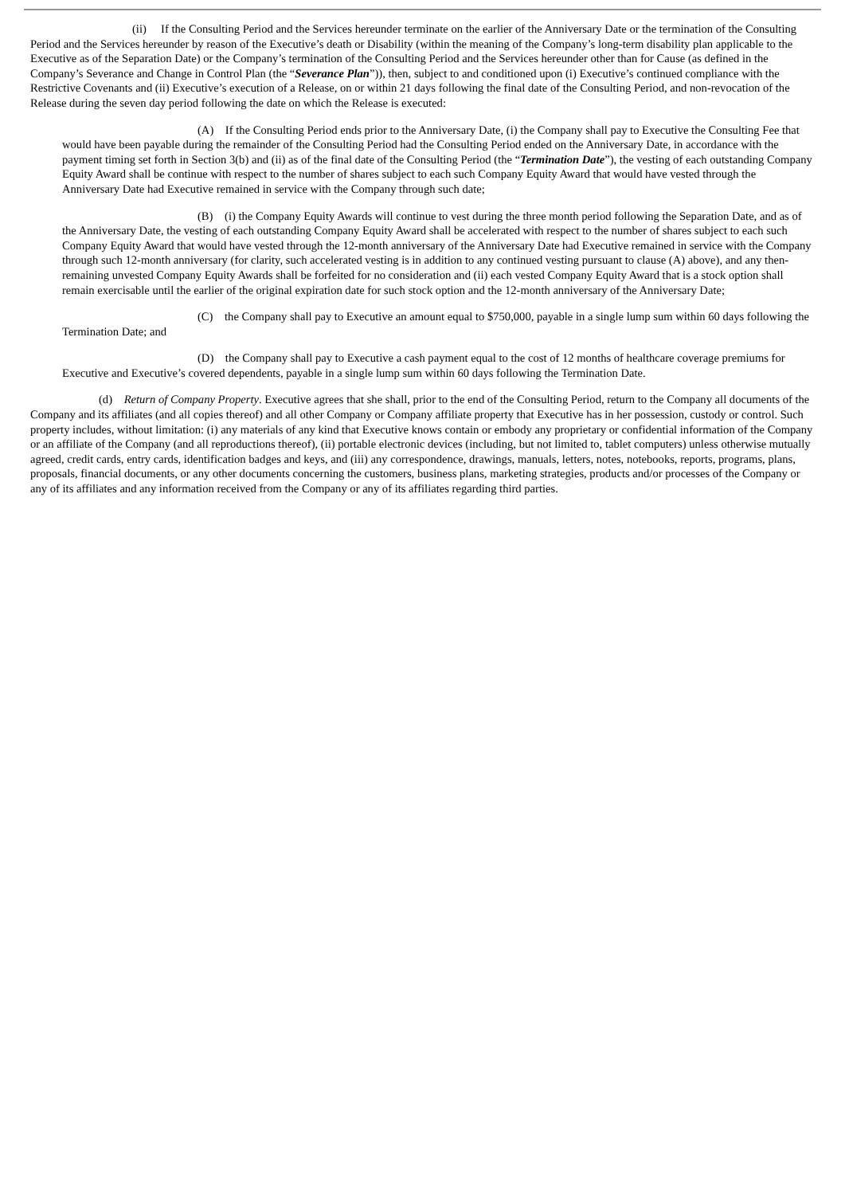(ii) If the Consulting Period and the Services hereunder terminate on the earlier of the Anniversary Date or the termination of the Consulting Period and the Services hereunder by reason of the Executive’s death or Disability (within the meaning of the Company’s long-term disability plan applicable to the Executive as of the Separation Date) or the Company’s termination of the Consulting Period and the Services hereunder other than for Cause (as defined in the Company’s Severance and Change in Control Plan (the “Severance Plan”)), then, subject to and conditioned upon (i) Executive’s continued compliance with the Restrictive Covenants and (ii) Executive’s execution of a Release, on or within 21 days following the final date of the Consulting Period, and non-revocation of the Release during the seven day period following the date on which the Release is executed:
(A) If the Consulting Period ends prior to the Anniversary Date, (i) the Company shall pay to Executive the Consulting Fee that would have been payable during the remainder of the Consulting Period had the Consulting Period ended on the Anniversary Date, in accordance with the payment timing set forth in Section 3(b) and (ii) as of the final date of the Consulting Period (the “Termination Date”), the vesting of each outstanding Company Equity Award shall be continue with respect to the number of shares subject to each such Company Equity Award that would have vested through the Anniversary Date had Executive remained in service with the Company through such date;
(B) (i) the Company Equity Awards will continue to vest during the three month period following the Separation Date, and as of the Anniversary Date, the vesting of each outstanding Company Equity Award shall be accelerated with respect to the number of shares subject to each such Company Equity Award that would have vested through the 12-month anniversary of the Anniversary Date had Executive remained in service with the Company through such 12-month anniversary (for clarity, such accelerated vesting is in addition to any continued vesting pursuant to clause (A) above), and any then-remaining unvested Company Equity Awards shall be forfeited for no consideration and (ii) each vested Company Equity Award that is a stock option shall remain exercisable until the earlier of the original expiration date for such stock option and the 12-month anniversary of the Anniversary Date;
(C) the Company shall pay to Executive an amount equal to $750,000, payable in a single lump sum within 60 days following the Termination Date; and
(D) the Company shall pay to Executive a cash payment equal to the cost of 12 months of healthcare coverage premiums for Executive and Executive’s covered dependents, payable in a single lump sum within 60 days following the Termination Date.
(d) Return of Company Property. Executive agrees that she shall, prior to the end of the Consulting Period, return to the Company all documents of the Company and its affiliates (and all copies thereof) and all other Company or Company affiliate property that Executive has in her possession, custody or control. Such property includes, without limitation: (i) any materials of any kind that Executive knows contain or embody any proprietary or confidential information of the Company or an affiliate of the Company (and all reproductions thereof), (ii) portable electronic devices (including, but not limited to, tablet computers) unless otherwise mutually agreed, credit cards, entry cards, identification badges and keys, and (iii) any correspondence, drawings, manuals, letters, notes, notebooks, reports, programs, plans, proposals, financial documents, or any other documents concerning the customers, business plans, marketing strategies, products and/or processes of the Company or any of its affiliates and any information received from the Company or any of its affiliates regarding third parties.